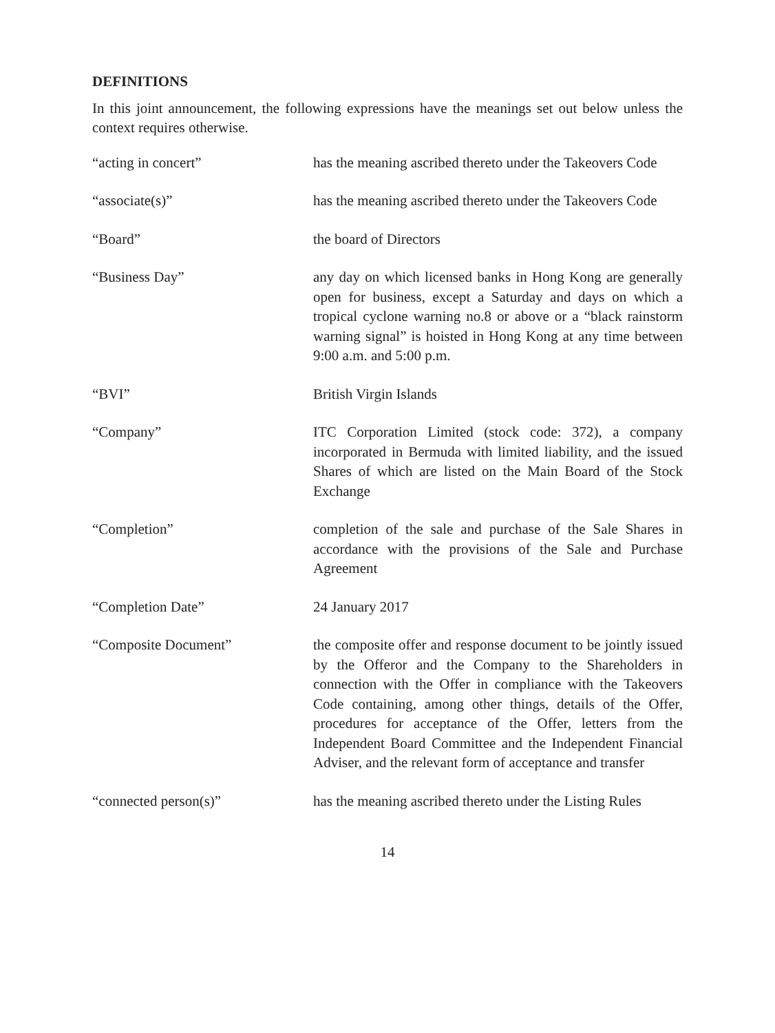DEFINITIONS
In this joint announcement, the following expressions have the meanings set out below unless the context requires otherwise.
“acting in concert” has the meaning ascribed thereto under the Takeovers Code
“associate(s)” has the meaning ascribed thereto under the Takeovers Code
“Board” the board of Directors
“Business Day” any day on which licensed banks in Hong Kong are generally open for business, except a Saturday and days on which a tropical cyclone warning no.8 or above or a “black rainstorm warning signal” is hoisted in Hong Kong at any time between 9:00 a.m. and 5:00 p.m.
“BVI” British Virgin Islands
“Company” ITC Corporation Limited (stock code: 372), a company incorporated in Bermuda with limited liability, and the issued Shares of which are listed on the Main Board of the Stock Exchange
“Completion” completion of the sale and purchase of the Sale Shares in accordance with the provisions of the Sale and Purchase Agreement
“Completion Date” 24 January 2017
“Composite Document” the composite offer and response document to be jointly issued by the Offeror and the Company to the Shareholders in connection with the Offer in compliance with the Takeovers Code containing, among other things, details of the Offer, procedures for acceptance of the Offer, letters from the Independent Board Committee and the Independent Financial Adviser, and the relevant form of acceptance and transfer
“connected person(s)” has the meaning ascribed thereto under the Listing Rules
14